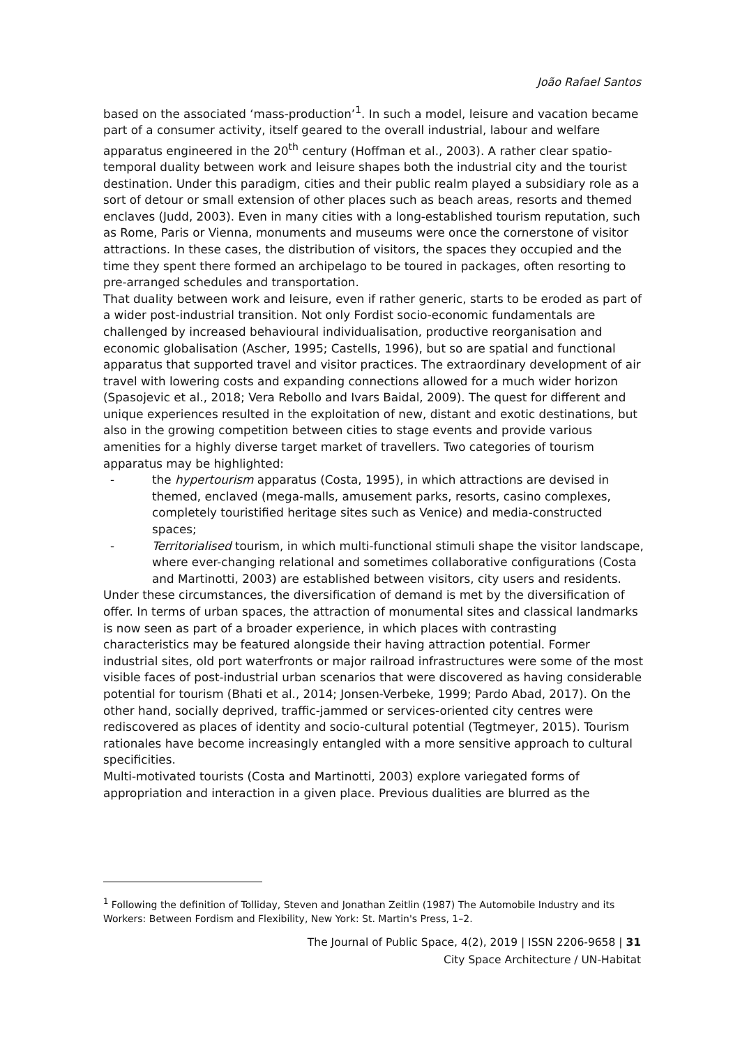João Rafael Santos
based on the associated ‘mass-production’<sup>1</sup>. In such a model, leisure and vacation became part of a consumer activity, itself geared to the overall industrial, labour and welfare apparatus engineered in the 20<sup>th</sup> century (Hoffman et al., 2003). A rather clear spatio-temporal duality between work and leisure shapes both the industrial city and the tourist destination. Under this paradigm, cities and their public realm played a subsidiary role as a sort of detour or small extension of other places such as beach areas, resorts and themed enclaves (Judd, 2003). Even in many cities with a long-established tourism reputation, such as Rome, Paris or Vienna, monuments and museums were once the cornerstone of visitor attractions. In these cases, the distribution of visitors, the spaces they occupied and the time they spent there formed an archipelago to be toured in packages, often resorting to pre-arranged schedules and transportation.
That duality between work and leisure, even if rather generic, starts to be eroded as part of a wider post-industrial transition. Not only Fordist socio-economic fundamentals are challenged by increased behavioural individualisation, productive reorganisation and economic globalisation (Ascher, 1995; Castells, 1996), but so are spatial and functional apparatus that supported travel and visitor practices. The extraordinary development of air travel with lowering costs and expanding connections allowed for a much wider horizon (Spasojevic et al., 2018; Vera Rebollo and Ivars Baidal, 2009). The quest for different and unique experiences resulted in the exploitation of new, distant and exotic destinations, but also in the growing competition between cities to stage events and provide various amenities for a highly diverse target market of travellers. Two categories of tourism apparatus may be highlighted:
- the hypertourism apparatus (Costa, 1995), in which attractions are devised in themed, enclaved (mega-malls, amusement parks, resorts, casino complexes, completely touristified heritage sites such as Venice) and media-constructed spaces;
- Territorialised tourism, in which multi-functional stimuli shape the visitor landscape, where ever-changing relational and sometimes collaborative configurations (Costa and Martinotti, 2003) are established between visitors, city users and residents.
Under these circumstances, the diversification of demand is met by the diversification of offer. In terms of urban spaces, the attraction of monumental sites and classical landmarks is now seen as part of a broader experience, in which places with contrasting characteristics may be featured alongside their having attraction potential. Former industrial sites, old port waterfronts or major railroad infrastructures were some of the most visible faces of post-industrial urban scenarios that were discovered as having considerable potential for tourism (Bhati et al., 2014; Jonsen-Verbeke, 1999; Pardo Abad, 2017). On the other hand, socially deprived, traffic-jammed or services-oriented city centres were rediscovered as places of identity and socio-cultural potential (Tegtmeyer, 2015). Tourism rationales have become increasingly entangled with a more sensitive approach to cultural specificities.
Multi-motivated tourists (Costa and Martinotti, 2003) explore variegated forms of appropriation and interaction in a given place. Previous dualities are blurred as the
<sup>1</sup> Following the definition of Tolliday, Steven and Jonathan Zeitlin (1987) The Automobile Industry and its Workers: Between Fordism and Flexibility, New York: St. Martin's Press, 1–2.
The Journal of Public Space, 4(2), 2019 | ISSN 2206-9658 | 31
City Space Architecture / UN-Habitat